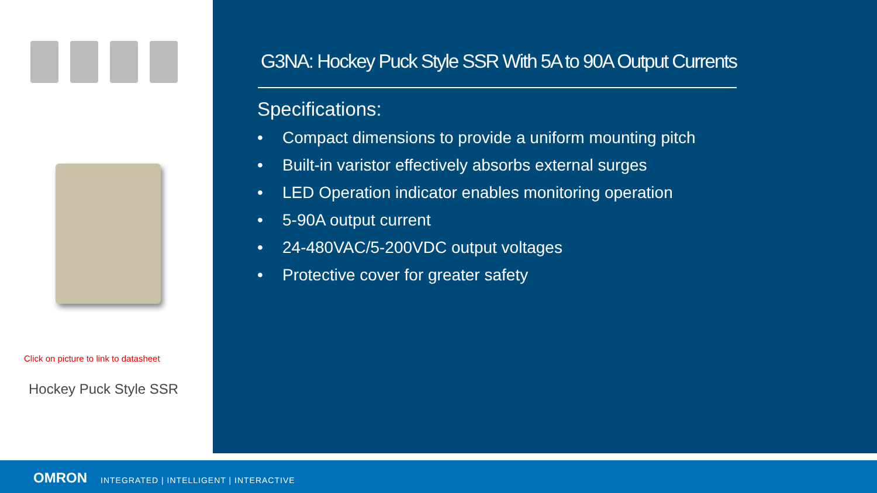Click on picture to link to datasheet
Hockey Puck Style SSR
G3NA: Hockey Puck Style SSR With 5A to 90A Output Currents
Specifications:
• Compact dimensions to provide a uniform mounting pitch
• Built-in varistor effectively absorbs external surges
• LED Operation indicator enables monitoring operation
• 5-90A output current
• 24-480VAC/5-200VDC output voltages
• Protective cover for greater safety
OMRON
INTEGRATED | INTELLIGENT | INTERACTIVE